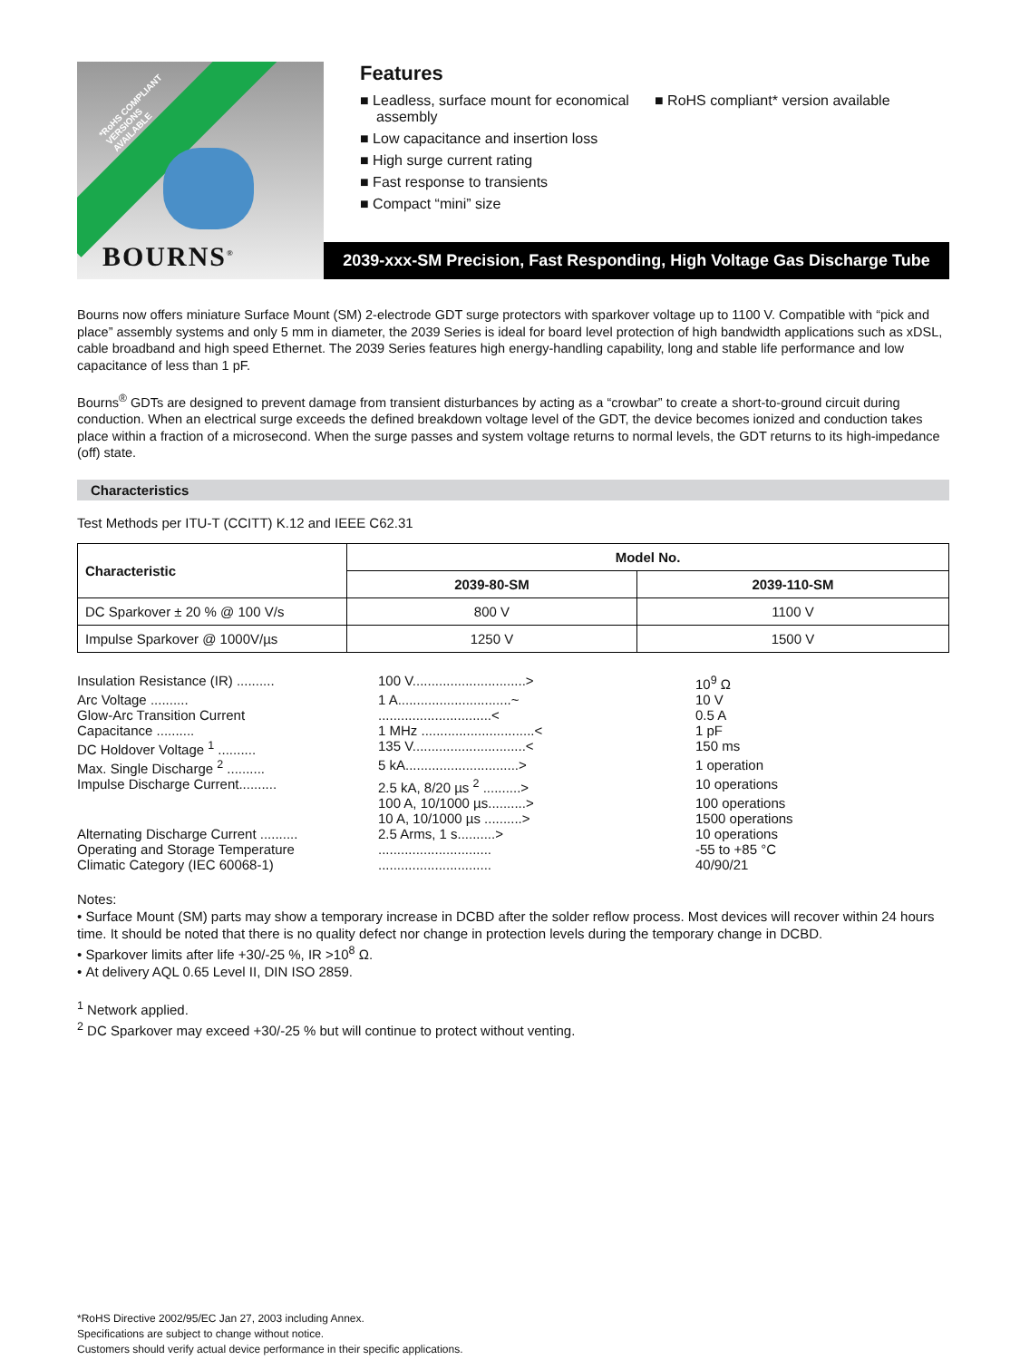*RoHS COMPLIANT
VERSIONS
AVAILABLE
BOURNS<sup>®</sup>
Features
■ Leadless, surface mount for economical assembly
■ Low capacitance and insertion loss
■ High surge current rating
■ Fast response to transients
■ Compact “mini” size
■ RoHS compliant* version available
2039-xxx-SM Precision, Fast Responding, High Voltage Gas Discharge Tube
Bourns now offers miniature Surface Mount (SM) 2-electrode GDT surge protectors with sparkover voltage up to 1100 V. Compatible with “pick and place” assembly systems and only 5 mm in diameter, the 2039 Series is ideal for board level protection of high bandwidth applications such as xDSL, cable broadband and high speed Ethernet. The 2039 Series features high energy-handling capability, long and stable life performance and low capacitance of less than 1 pF.
Bourns<sup>®</sup> GDTs are designed to prevent damage from transient disturbances by acting as a “crowbar” to create a short-to-ground circuit during conduction. When an electrical surge exceeds the defined breakdown voltage level of the GDT, the device becomes ionized and conduction takes place within a fraction of a microsecond. When the surge passes and system voltage returns to normal levels, the GDT returns to its high-impedance (off) state.
Characteristics
Test Methods per ITU-T (CCITT) K.12 and IEEE C62.31
| Characteristic | Model No. | |
| --- | --- | --- |
| | 2039-80-SM | 2039-110-SM |
| DC Sparkover ± 20 % @ 100 V/s | 800 V | 1100 V |
| Impulse Sparkover @ 1000V/µs | 1250 V | 1500 V |
Insulation Resistance (IR) .......... 100 V..............................> 10<sup>9</sup> Ω
Arc Voltage .......... 1 A..............................~ 10 V
Glow-Arc Transition Current..............................< 0.5 A
Capacitance .......... 1 MHz ..............................< 1 pF
DC Holdover Voltage <sup>1</sup> .......... 135 V..............................< 150 ms
Max. Single Discharge <sup>2</sup> .......... 5 kA..............................> 1 operation
Impulse Discharge Current.......... 2.5 kA, 8/20 µs <sup>2</sup> ..........> 10 operations
100 A, 10/1000 µs..........> 100 operations
10 A, 10/1000 µs ..........> 1500 operations
Alternating Discharge Current .......... 2.5 Arms, 1 s..........> 10 operations
Operating and Storage Temperature.............................. -55 to +85 °C
Climatic Category (IEC 60068-1).............................. 40/90/21
Notes:
• Surface Mount (SM) parts may show a temporary increase in DCBD after the solder reflow process. Most devices will recover within 24 hours time. It should be noted that there is no quality defect nor change in protection levels during the temporary change in DCBD.
• Sparkover limits after life +30/-25 %, IR >10<sup>8</sup> Ω.
• At delivery AQL 0.65 Level II, DIN ISO 2859.
<sup>1</sup> Network applied.
<sup>2</sup> DC Sparkover may exceed +30/-25 % but will continue to protect without venting.
*RoHS Directive 2002/95/EC Jan 27, 2003 including Annex.
Specifications are subject to change without notice.
Customers should verify actual device performance in their specific applications.